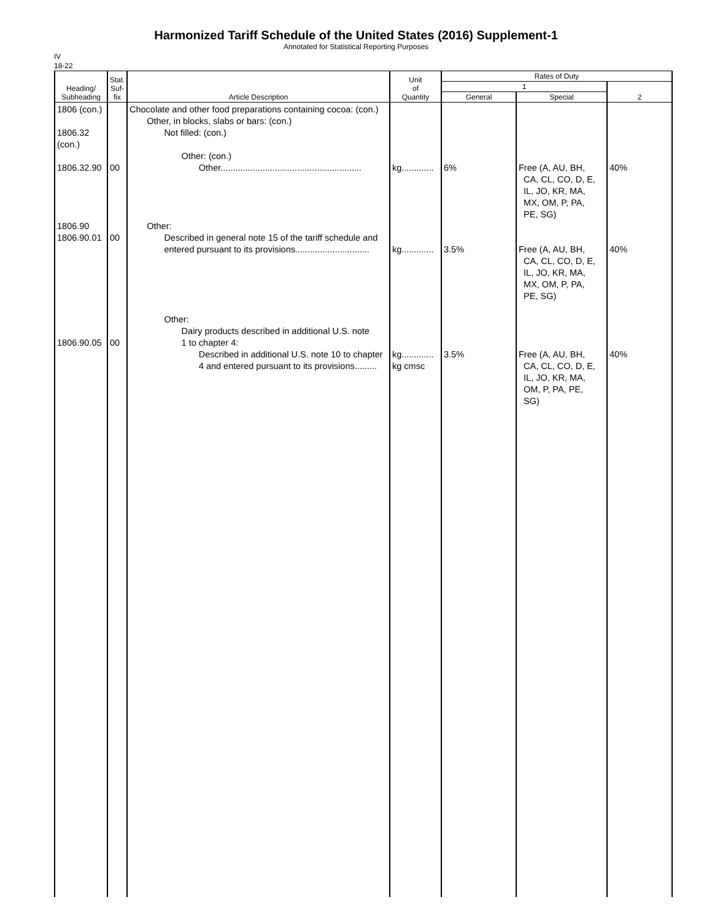Harmonized Tariff Schedule of the United States (2016) Supplement-1
Annotated for Statistical Reporting Purposes
IV
18-22
| Heading/ Subheading | Stat. Suf- fix | Article Description | Unit of Quantity | Rates of Duty | | |
| --- | --- | --- | --- | --- | --- | --- |
| | | | | 1 | | 2 |
| | | | | General | Special | |
| 1806 (con.) 1806.32 (con.) 1806.32.90 1806.90 1806.90.01 1806.90.05 | 00 00 00 | Chocolate and other food preparations containing cocoa: (con.) Other, in blocks, slabs or bars: (con.) Not filled: (con.) Other: (con.) Other......................................................... Other: Described in general note 15 of the tariff schedule and entered pursuant to its provisions.............................. Other: Dairy products described in additional U.S. note 1 to chapter 4: Described in additional U.S. note 10 to chapter 4 and entered pursuant to its provisions......... | kg............. kg............. kg............. kg cmsc | 6% 3.5% 3.5% | Free (A, AU, BH, CA, CL, CO, D, E, IL, JO, KR, MA, MX, OM, P, PA, PE, SG) Free (A, AU, BH, CA, CL, CO, D, E, IL, JO, KR, MA, MX, OM, P, PA, PE, SG) Free (A, AU, BH, CA, CL, CO, D, E, IL, JO, KR, MA, OM, P, PA, PE, SG) | 40% 40% 40% |